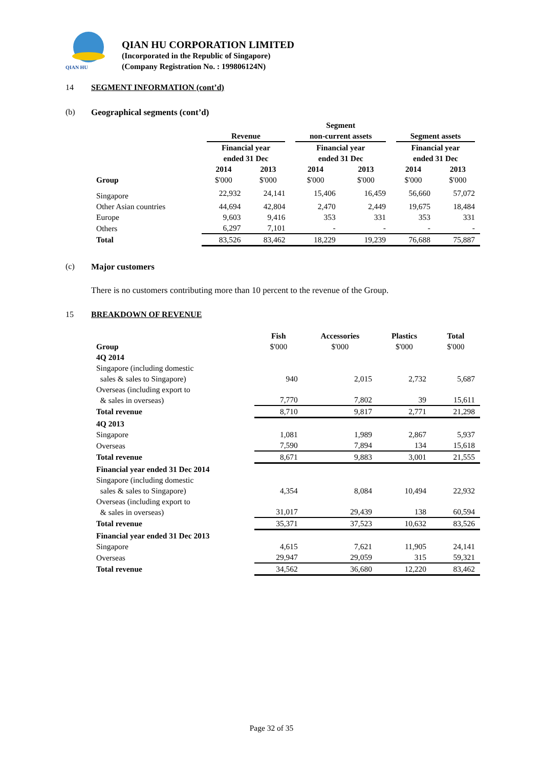QIAN HU
QIAN HU CORPORATION LIMITED
(Incorporated in the Republic of Singapore)
(Company Registration No. : 199806124N)
14 SEGMENT INFORMATION (cont’d)
(b) Geographical segments (cont’d)
| | Revenue | | Segment non-current assets | | Segment assets | |
| | Financial year ended 31 Dec | | Financial year ended 31 Dec | | Financial year ended 31 Dec | |
| | 2014 | 2013 | 2014 | 2013 | 2014 | 2013 |
| Group | $'000 | $'000 | $'000 | $'000 | $'000 | $'000 |
| Singapore | 22,932 | 24,141 | 15,406 | 16,459 | 56,660 | 57,072 |
| Other Asian countries | 44,694 | 42,804 | 2,470 | 2,449 | 19,675 | 18,484 |
| Europe | 9,603 | 9,416 | 353 | 331 | 353 | 331 |
| Others | 6,297 | 7,101 | - | - | - | - |
| Total | 83,526 | 83,462 | 18,229 | 19,239 | 76,688 | 75,887 |
(c) Major customers
There is no customers contributing more than 10 percent to the revenue of the Group.
15 BREAKDOWN OF REVENUE
| | Fish | Accessories | Plastics | Total |
| Group | $'000 | $'000 | $'000 | $'000 |
| 4Q 2014 | | | | |
| Singapore (including domestic sales & sales to Singapore) | 940 | 2,015 | 2,732 | 5,687 |
| Overseas (including export to & sales in overseas) | 7,770 | 7,802 | 39 | 15,611 |
| Total revenue | 8,710 | 9,817 | 2,771 | 21,298 |
| 4Q 2013 | | | | |
| Singapore | 1,081 | 1,989 | 2,867 | 5,937 |
| Overseas | 7,590 | 7,894 | 134 | 15,618 |
| Total revenue | 8,671 | 9,883 | 3,001 | 21,555 |
| Financial year ended 31 Dec 2014 | | | | |
| Singapore (including domestic sales & sales to Singapore) | 4,354 | 8,084 | 10,494 | 22,932 |
| Overseas (including export to & sales in overseas) | 31,017 | 29,439 | 138 | 60,594 |
| Total revenue | 35,371 | 37,523 | 10,632 | 83,526 |
| Financial year ended 31 Dec 2013 | | | | |
| Singapore | 4,615 | 7,621 | 11,905 | 24,141 |
| Overseas | 29,947 | 29,059 | 315 | 59,321 |
| Total revenue | 34,562 | 36,680 | 12,220 | 83,462 |
Page 32 of 35